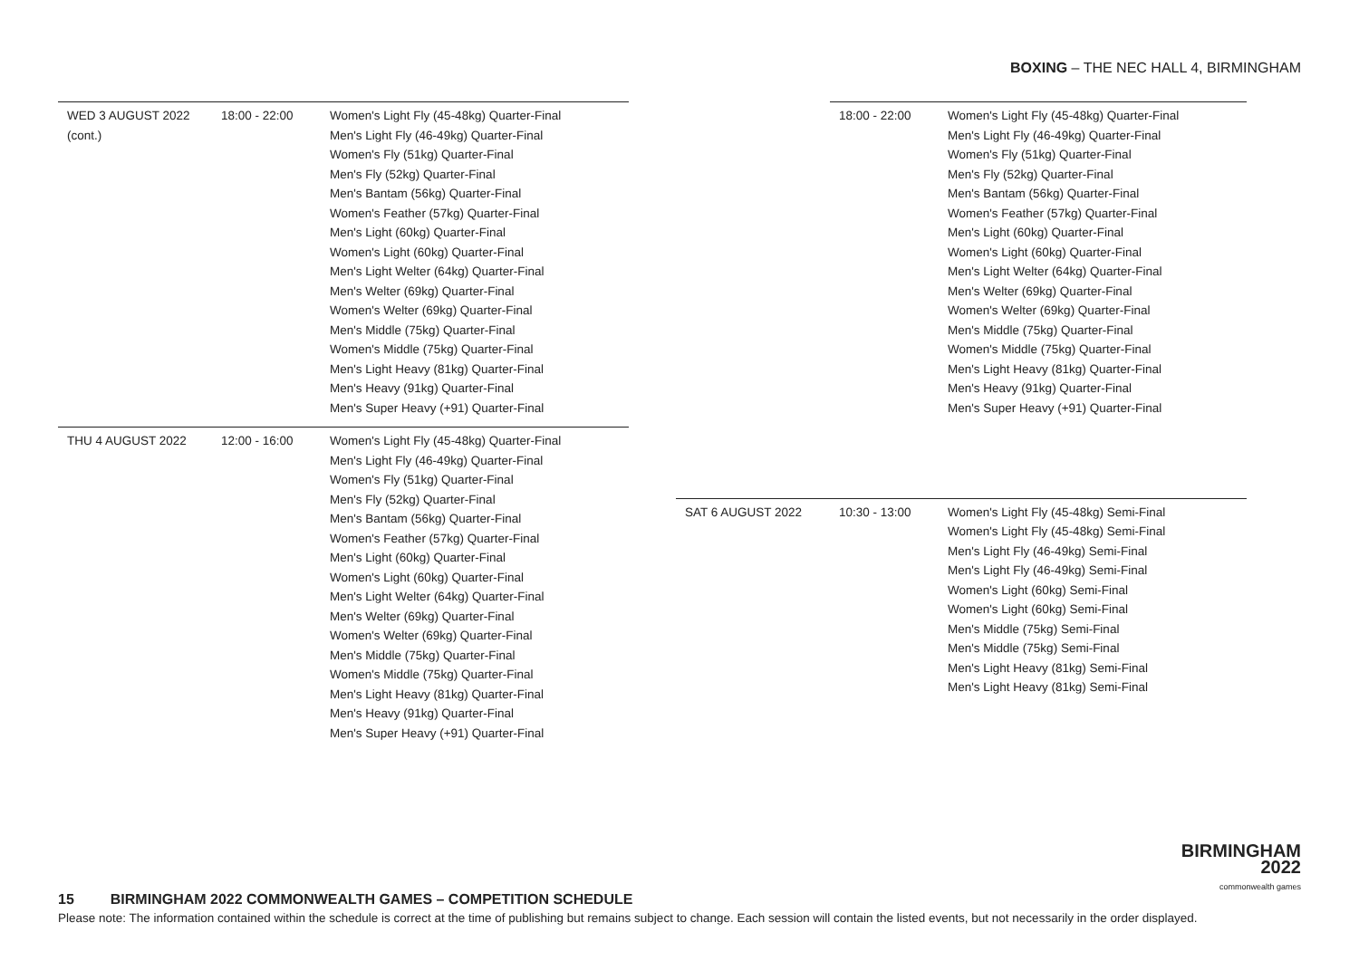BOXING – THE NEC HALL 4, BIRMINGHAM
| WED 3 AUGUST 2022 (cont.) | 18:00 - 22:00 | Women's Light Fly (45-48kg) Quarter-Final Men's Light Fly (46-49kg) Quarter-Final Women's Fly (51kg) Quarter-Final Men's Fly (52kg) Quarter-Final Men's Bantam (56kg) Quarter-Final Women's Feather (57kg) Quarter-Final Men's Light (60kg) Quarter-Final Women's Light (60kg) Quarter-Final Men's Light Welter (64kg) Quarter-Final Men's Welter (69kg) Quarter-Final Women's Welter (69kg) Quarter-Final Men's Middle (75kg) Quarter-Final Women's Middle (75kg) Quarter-Final Men's Light Heavy (81kg) Quarter-Final Men's Heavy (91kg) Quarter-Final Men's Super Heavy (+91) Quarter-Final |
| THU 4 AUGUST 2022 | 12:00 - 16:00 | Women's Light Fly (45-48kg) Quarter-Final Men's Light Fly (46-49kg) Quarter-Final Women's Fly (51kg) Quarter-Final Men's Fly (52kg) Quarter-Final Men's Bantam (56kg) Quarter-Final Women's Feather (57kg) Quarter-Final Men's Light (60kg) Quarter-Final Women's Light (60kg) Quarter-Final Men's Light Welter (64kg) Quarter-Final Men's Welter (69kg) Quarter-Final Women's Welter (69kg) Quarter-Final Men's Middle (75kg) Quarter-Final Women's Middle (75kg) Quarter-Final Men's Light Heavy (81kg) Quarter-Final Men's Heavy (91kg) Quarter-Final Men's Super Heavy (+91) Quarter-Final |
| | 18:00 - 22:00 | Women's Light Fly (45-48kg) Quarter-Final Men's Light Fly (46-49kg) Quarter-Final Women's Fly (51kg) Quarter-Final Men's Fly (52kg) Quarter-Final Men's Bantam (56kg) Quarter-Final Women's Feather (57kg) Quarter-Final Men's Light (60kg) Quarter-Final Women's Light (60kg) Quarter-Final Men's Light Welter (64kg) Quarter-Final Men's Welter (69kg) Quarter-Final Women's Welter (69kg) Quarter-Final Men's Middle (75kg) Quarter-Final Women's Middle (75kg) Quarter-Final Men's Light Heavy (81kg) Quarter-Final Men's Heavy (91kg) Quarter-Final Men's Super Heavy (+91) Quarter-Final |
| SAT 6 AUGUST 2022 | 10:30 - 13:00 | Women's Light Fly (45-48kg) Semi-Final Women's Light Fly (45-48kg) Semi-Final Men's Light Fly (46-49kg) Semi-Final Men's Light Fly (46-49kg) Semi-Final Women's Light (60kg) Semi-Final Women's Light (60kg) Semi-Final Men's Middle (75kg) Semi-Final Men's Middle (75kg) Semi-Final Men's Light Heavy (81kg) Semi-Final Men's Light Heavy (81kg) Semi-Final |
BIRMINGHAM
2022
commonwealth games
15 BIRMINGHAM 2022 COMMONWEALTH GAMES – COMPETITION SCHEDULE
Please note: The information contained within the schedule is correct at the time of publishing but remains subject to change. Each session will contain the listed events, but not necessarily in the order displayed.